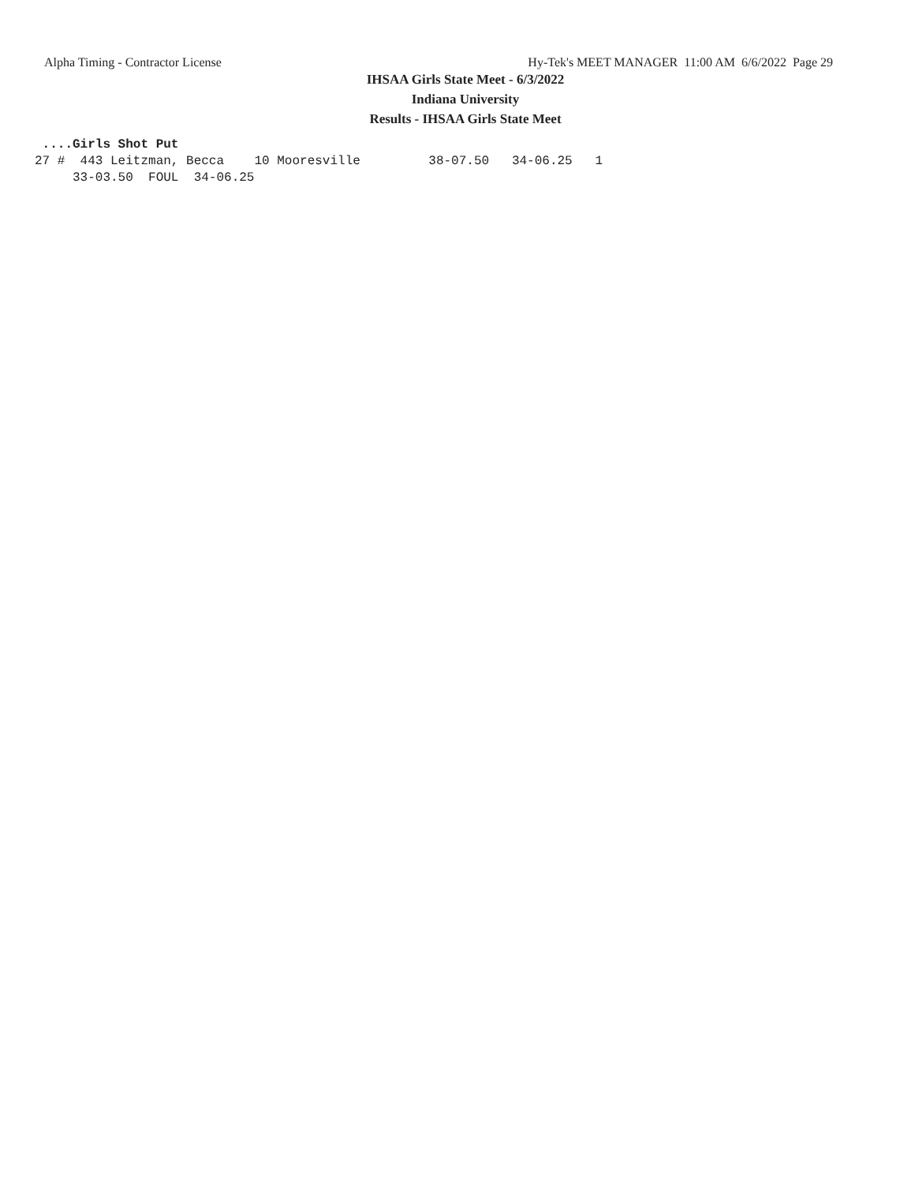Alpha Timing - Contractor License Hy-Tek's MEET MANAGER 11:00 AM 6/6/2022 Page 29
IHSAA Girls State Meet - 6/3/2022
Indiana University
Results - IHSAA Girls State Meet
 ....Girls Shot Put
27 #  443 Leitzman, Becca    10 Mooresville         38-07.50   34-06.25   1
     33-03.50  FOUL  34-06.25